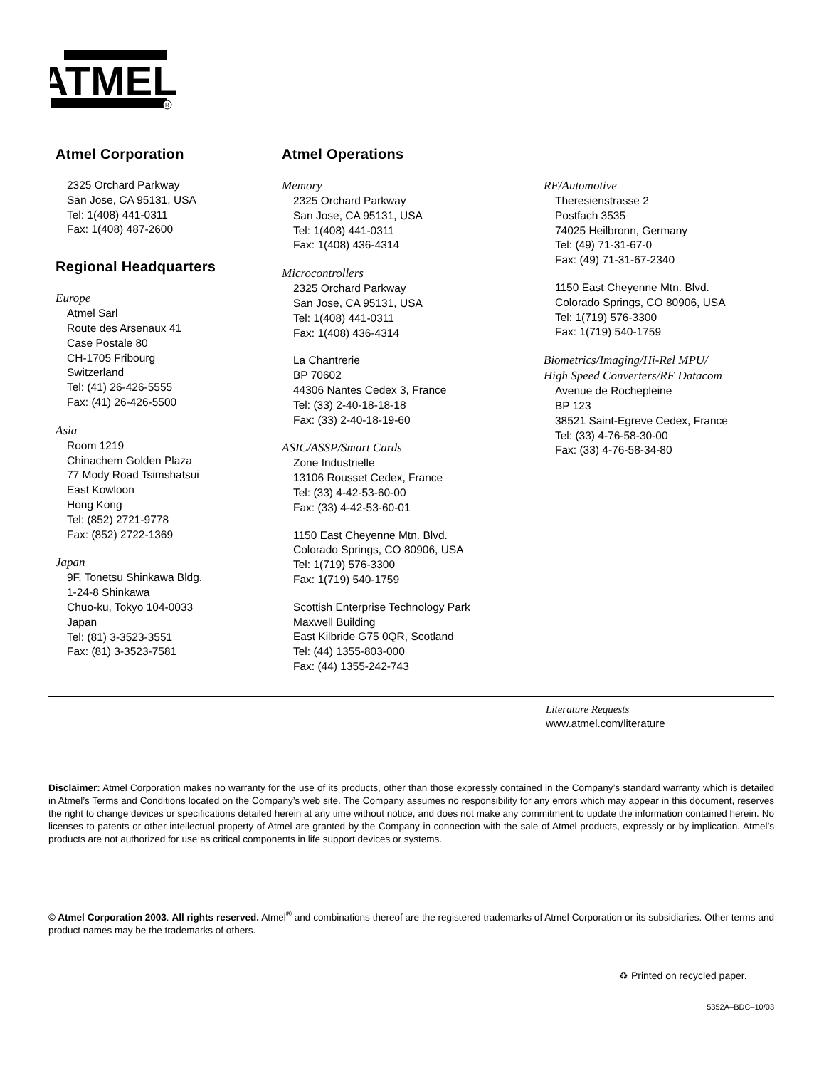ATMEL
R
Atmel Corporation
2325 Orchard Parkway
San Jose, CA 95131, USA
Tel: 1(408) 441-0311
Fax: 1(408) 487-2600
Regional Headquarters
Europe
Atmel Sarl
Route des Arsenaux 41
Case Postale 80
CH-1705 Fribourg
Switzerland
Tel: (41) 26-426-5555
Fax: (41) 26-426-5500
Asia
Room 1219
Chinachem Golden Plaza
77 Mody Road Tsimshatsui
East Kowloon
Hong Kong
Tel: (852) 2721-9778
Fax: (852) 2722-1369
Japan
9F, Tonetsu Shinkawa Bldg.
1-24-8 Shinkawa
Chuo-ku, Tokyo 104-0033
Japan
Tel: (81) 3-3523-3551
Fax: (81) 3-3523-7581
Atmel Operations
Memory
2325 Orchard Parkway
San Jose, CA 95131, USA
Tel: 1(408) 441-0311
Fax: 1(408) 436-4314
Microcontrollers
2325 Orchard Parkway
San Jose, CA 95131, USA
Tel: 1(408) 441-0311
Fax: 1(408) 436-4314
La Chantrerie
BP 70602
44306 Nantes Cedex 3, France
Tel: (33) 2-40-18-18-18
Fax: (33) 2-40-18-19-60
ASIC/ASSP/Smart Cards
Zone Industrielle
13106 Rousset Cedex, France
Tel: (33) 4-42-53-60-00
Fax: (33) 4-42-53-60-01
1150 East Cheyenne Mtn. Blvd.
Colorado Springs, CO 80906, USA
Tel: 1(719) 576-3300
Fax: 1(719) 540-1759
Scottish Enterprise Technology Park
Maxwell Building
East Kilbride G75 0QR, Scotland
Tel: (44) 1355-803-000
Fax: (44) 1355-242-743
RF/Automotive
Theresienstrasse 2
Postfach 3535
74025 Heilbronn, Germany
Tel: (49) 71-31-67-0
Fax: (49) 71-31-67-2340
1150 East Cheyenne Mtn. Blvd.
Colorado Springs, CO 80906, USA
Tel: 1(719) 576-3300
Fax: 1(719) 540-1759
Biometrics/Imaging/Hi-Rel MPU/
High Speed Converters/RF Datacom
Avenue de Rochepleine
BP 123
38521 Saint-Egreve Cedex, France
Tel: (33) 4-76-58-30-00
Fax: (33) 4-76-58-34-80
Literature Requests
www.atmel.com/literature
Disclaimer: Atmel Corporation makes no warranty for the use of its products, other than those expressly contained in the Company’s standard warranty which is detailed in Atmel’s Terms and Conditions located on the Company’s web site. The Company assumes no responsibility for any errors which may appear in this document, reserves the right to change devices or specifications detailed herein at any time without notice, and does not make any commitment to update the information contained herein. No licenses to patents or other intellectual property of Atmel are granted by the Company in connection with the sale of Atmel products, expressly or by implication. Atmel’s products are not authorized for use as critical components in life support devices or systems.
© Atmel Corporation 2003. All rights reserved. Atmel<sup>®</sup> and combinations thereof are the registered trademarks of Atmel Corporation or its subsidiaries. Other terms and product names may be the trademarks of others.
♻ Printed on recycled paper.
5352A–BDC–10/03